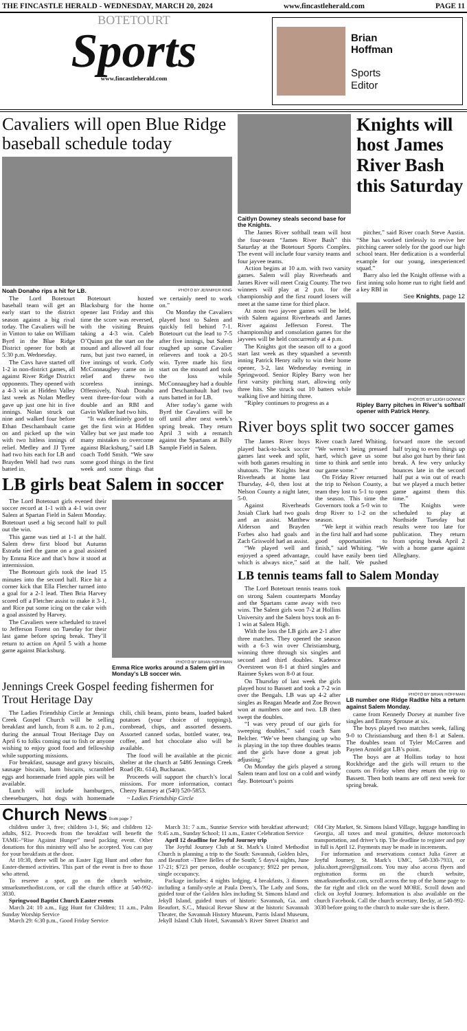THE FINCASTLE HERALD - WEDNESDAY, MARCH 20, 2024 www.fincastleherald.com PAGE 11
BOTETOURT
Sports
www.fincastleherald.com
Brian
Hoffman
Sports
Editor
Cavaliers will open Blue Ridge baseball schedule today
Noah Donaho rips a hit for LB. PHOTO BY JENNIFER KING
The Lord Botetourt baseball team will get an early start to the district season against a big rival today. The Cavaliers will be in Vinton to take on William Byrd in the Blue Ridge District opener for both at 5:30 p.m. Wednesday.
The Cavs have started off 1-2 in non-district games, all against River Ridge District opponents. They opened with a 4-3 win at Hidden Valley last week as Nolan Medley gave up just one hit in five innings. Nolan struck out nine and walked four before Ethan Deschambault came on and picked up the win with two hitless innings of relief. Medley and JJ Tyree had two hits each for LB and Brayden Well had two runs batted in.
Botetourt hosted Blacksburg for the home opener last Friday and this time the score was reversed, with the visiting Bruins taking a 4-3 win. Caleb O’Quinn got the start on the mound and allowed all four runs, but just two earned, in five innings of work. Cody McConnaughey came on in relief and threw two scoreless innings. Offensively, Noah Donaho went three-for-four with a double and an RBI and Gavin Walker had two hits.
“It was definitely good to get the first win at Hidden Valley but we just made too many mistakes to overcome against Blacksburg,” said LB coach Todd Smith. “We saw some good things in the first week and some things that we certainly need to work on.”
On Monday the Cavaliers played host to Salem and quickly fell behind 7-1. Botetourt cut the lead to 7-5 after five innings, but Salem roughed up some Cavalier relievers and took a 20-5 win. Tyree made his first start on the mound and took the loss while McConnaughey had a double and Deschambault had two runs batted in for LB.
After today’s game with Byrd the Cavaliers will be off until after next week’s spring break. They return April 3 with a rematch against the Spartans at Billy Sample Field in Salem.
LB girls beat Salem in soccer
The Lord Botetourt girls evened their soccer record at 1-1 with a 4-1 win over Salem at Spartan Field in Salem Monday. Botetourt used a big second half to pull out the win.
This game was tied at 1-1 at the half. Salem drew first blood but Autumn Estrada tied the game on a goal assisted by Emma Rice and that’s how it stood at intermission.
The Botetourt girls took the lead 15 minutes into the second half. Rice hit a corner kick that Ella Fletcher turned into a goal for a 2-1 lead. Then Bria Harvey scored off a Fletcher assist to make it 3-1, and Rice put some icing on the cake with a goal assisted by Harvey.
The Cavaliers were scheduled to travel to Jefferson Forest on Tuesday for their last game before spring break. They’ll return to action on April 5 with a home game against Blacksburg.
PHOTO BY BRIAN HOFFMAN
Emma Rice works around a Salem girl in Monday’s LB soccer win.
Jennings Creek Gospel feeding fishermen for Trout Heritage Day
The Ladies Friendship Circle at Jennings Creek Gospel Church will be selling breakfast and lunch, from 8 a.m. to 2 p.m., during the annual Trout Heritage Day on April 6 to folks coming out to fish or anyone wishing to enjoy good food and fellowship while supporting missions.
For breakfast, sausage and gravy biscuits, sausage biscuits, ham biscuits, scrambled eggs and homemade fried apple pies will be available.
Lunch will include hamburgers, cheeseburgers, hot dogs with homemade chili, chili beans, pinto beans, loaded baked potatoes (your choice of toppings), cornbread, chips, and assorted desserts. Assorted canned sodas, bottled water, tea, coffee, and hot chocolate also will be available.
The food will be available at the picnic shelter at the church at 5486 Jennings Creek Road (Rt. 614), Buchanan.
Proceeds will support the church’s local missions. For more information, contact Cherry Ramsey at (540) 520-5853.
~ Ladies Friendship Circle
Caitlyn Downey steals second base for the Knights.
Knights will host James River Bash this Saturday
The James River softball team will host the four-team “James River Bash” this Saturday at the Botetourt Sports Complex. The event will include four varsity teams and four jayvee teams.
Action begins at 10 a.m. with two varsity games. Salem will play Riverheads and James River will meet Craig County. The two winners will play at 2 p.m. for the championship and the first round losers will meet at the same time for third place.
At noon two jayvee games will be held, with Salem against Riverheads and James River against Jefferson Forest. The championship and consolation games for the jayvees will be held concurrently at 4 p.m.
The Knights got the season off to a good start last week as they squashed a seventh inning Patrick Henry rally to win their home opener, 3-2, last Wednesday evening in Springwood. Senior Ripley Barry won her first varsity pitching start, allowing only three hits. She struck out 10 batters while walking five and hitting three.
“Ripley continues to progress as a
pitcher,” said River coach Steve Austin. “She has worked tirelessly to revive her pitching career solely for the good our high school team. Her dedication is a wonderful example for our young, inexperienced squad.”
Barry also led the Knight offense with a first inning solo home run to right field and a key RBI in
See Knights, page 12
PHOTOS BY LEIGH DOWNEY
Ripley Barry pitches in River’s softball opener with Patrick Henry.
River boys split two soccer games
The James River boys played back-to-back soccer games last week and split, with both games resulting in shutouts. The Knights beat Riverheads at home last Thursday, 4-0, then lost at Nelson County a night later, 5-0.
Against Riverheads Josiah Clark had two goals and an assist. Matthew Alderson and Brayden Forbes also had goals and Zach Griswold had an assist.
“We played well and enjoyed a speed advantage, which is always nice,” said River coach Jared Whiting. “We weren’t being pressed hard, which gave us some time to think and settle into our game some.”
On Friday River returned the trip to Nelson County, a team they lost to 5-1 to open the season. This time the Governors took a 5-0 win to drop River to 1-2 on the season.
“We kept it within reach in the first half and had some good opportunities to finish,” said Whiting. “We could have easily been tied at the half. We pushed forward more the second half trying to even things up but also got hurt by their fast break. A few very unlucky bounces late in the second half put a win out of reach but we played a much better game against them this time.”
The Knights were scheduled to play at Northside Tuesday but results were too late for publication. They return from spring break April 2 with a home game against Alleghany.
LB tennis teams fall to Salem Monday
The Lord Botetourt tennis teams took on strong Salem counterparts Monday and the Spartans came away with two wins. The Salem girls won 7-2 at Hollins University and the Salem boys took an 8-1 win at Salem High.
With the loss the LB girls are 2-1 after three matches. They opened the season with a 6-3 win over Christiansburg, winning three through six singles and second and third doubles. Kadence Overstreet won 8-1 at third singles and Raimee Sykes won 8-0 at four.
On Thursday of last week the girls played host to Bassett and took a 7-2 win over the Bengals. LB was up 4-2 after singles as Reagan Meade and Zoe Brown won at numbers one and two. LB then swept the doubles.
“I was very proud of our girls for sweeping doubles,” said coach Sam Belcher. “We’ve been changing up who is playing in the top three doubles teams and the girls have done a great job adjusting.”
On Monday the girls played a strong Salem team and lost on a cold and windy day. Botetourt’s points
PHOTO BY BRIAN HOFFMAN
LB number one Ridge Radtke hits a return against Salem Monday.
came from Kennedy Dorsey at number five singles and Emmy Sprouse at six.
The boys played two matches week, falling 9-0 to Christiansburg and then 8-1 at Salem. The doubles team of Tyler McCarren and Payten Arnold got LB’s point.
The boys are at Hollins today to host Rockbridge and the girls will return to the courts on Friday when they return the trip to Bassett. Then both teams are off next week for spring break.
Church News from page 7
children under 3, free; children 3-1, $6; and children 12-adults, $12. Proceeds from the breakfast will benefit the TAME–“Rise Against Hunger” meal packing event. Other donations for this ministry will also be accepted. You can pay for your breakfasts at the door.
At 10:30, there will be an Easter Egg Hunt and other fun Easter-themed activities. This part of the event is free to those who attend.
To reserve a spot, go on the church website, stmarksmethodist.com, or call the church office at 540-992-3030.
Springwood Baptist Church Easter events
March 24: 10 a.m., Egg Hunt for Children; 11 a.m., Palm Sunday Worship Service
March 29: 6:30 p.m., Good Friday Service
March 31: 7 a.m., Sunrise Service with breakfast afterward; 9:45 a.m., Sunday School; 11 a.m., Easter Celebration Service
April 12 deadline for Joyful Journey trip
The Joyful Journey Club at St. Mark’s United Methodist Church is planning a trip to the South: Savannah, Golden Isles, and Beaufort –Three Belles of the South; 5 days/4 nights, June 17-21; $723 per person, double occupancy; $922 per person, single occupancy.
Package includes: 4 nights lodging, 4 breakfasts, 3 dinners including a family-style at Paula Deen’s, The Lady and Sons, guided tour of the Golden Isles including St. Simons Island and Jekyll Island, guided tours of historic Savannah, Ga. and Beaufort, S.C., Musical Revue Show at the historic Savannah Theater, the Savannah History Museum, Parris Island Museum, Jekyll Island Club Hotel, Savannah’s River Street District and Old City Market, St. Simons Island Village, luggage handling in Georgia, all taxes and meal gratuities, deluxe motorcoach transportation, and driver’s tip. The deadline to register and pay in full is April 12. Payments may be made in increments.
For information and reservations contact Julia Greer at Joyful Journey, St. Mark’s UMC, 540-330-7933, or julia.short.greer@gmail.com. You may also access flyers and registration forms on the church website, stmarksmethodist.com, scroll across the top of the home page to the far right and click on the word MORE. Scroll down and click on Joyful Journey. Information is also available on the church Facebook. Call the church secretary, Becky, at 540-992-3030 before going to the church to make sure she is there.